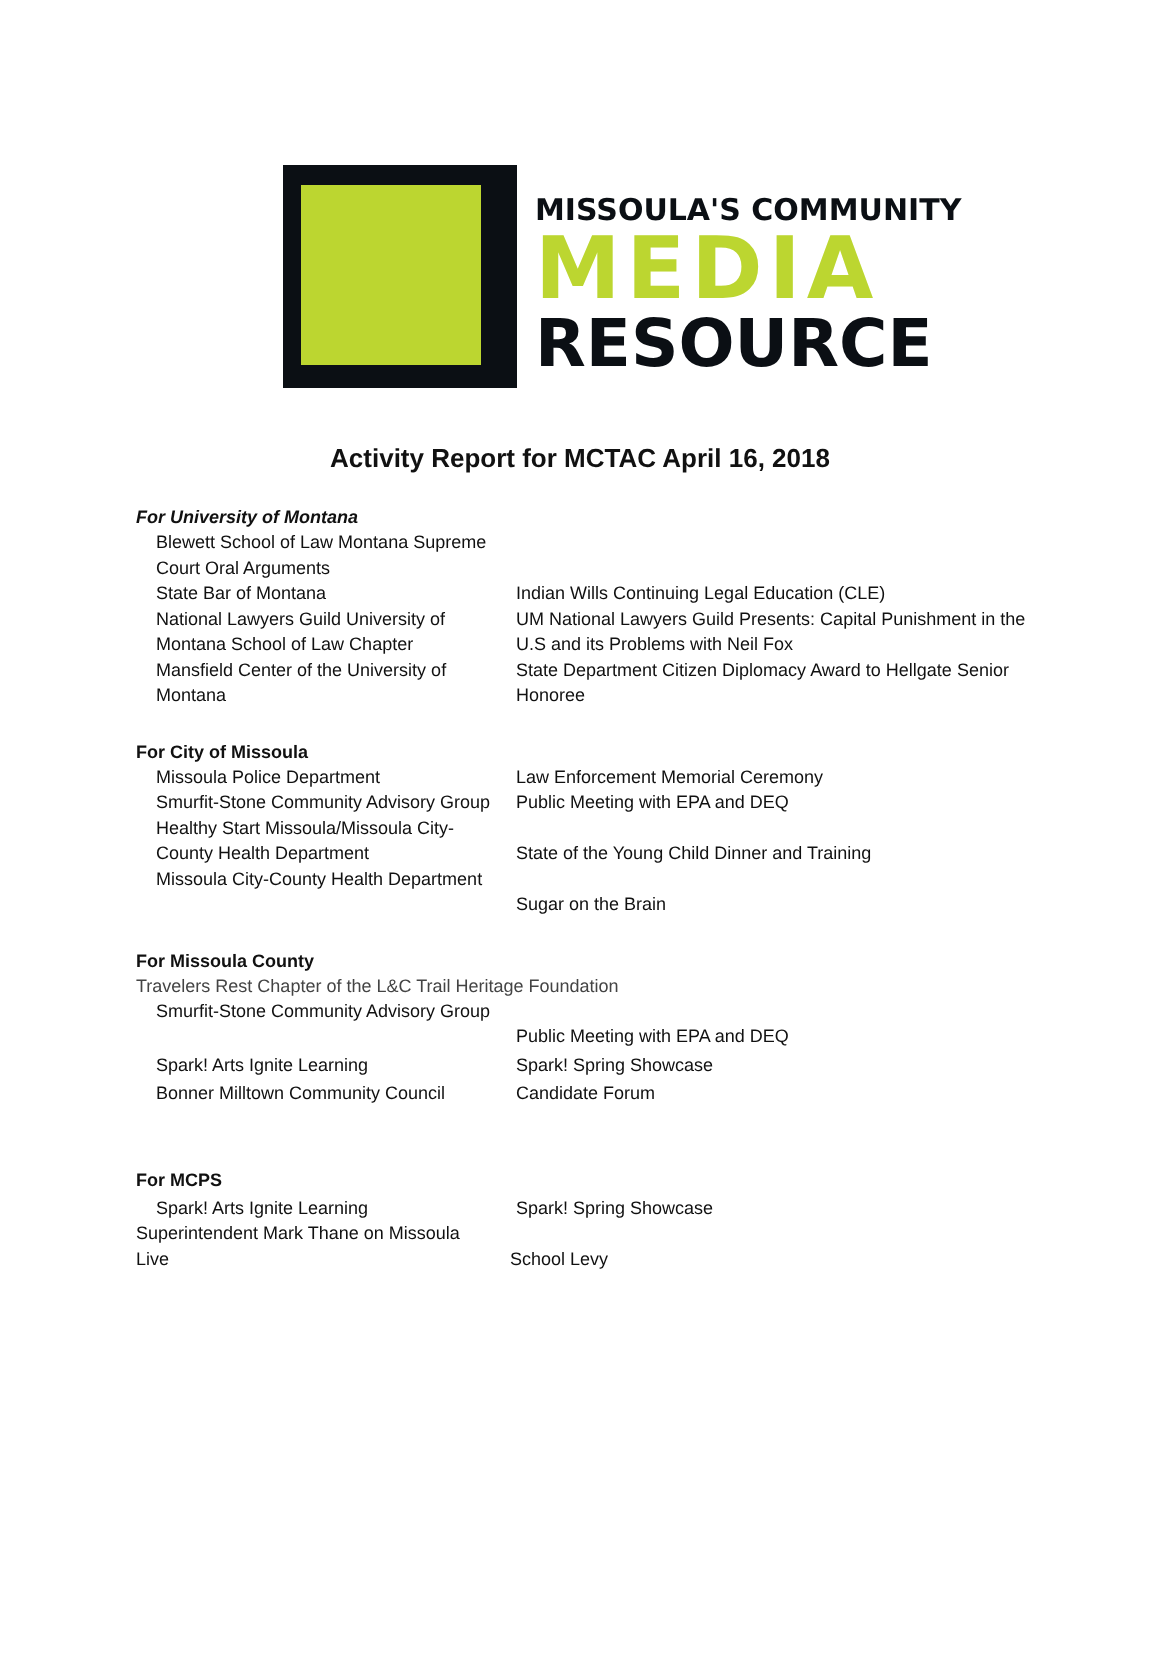MISSOULA'S COMMUNITY
MEDIA
RESOURCE
Activity Report for MCTAC April 16, 2018
For University of Montana
Blewett School of Law Montana Supreme Court Oral Arguments
State Bar of Montana Indian Wills Continuing Legal Education (CLE)
National Lawyers Guild University of Montana School of Law Chapter
UM National Lawyers Guild Presents: Capital Punishment in the U.S and its Problems with Neil Fox
Mansfield Center of the University of Montana
State Department Citizen Diplomacy Award to Hellgate Senior Honoree
For City of Missoula
Missoula Police Department Law Enforcement Memorial Ceremony
Smurfit-Stone Community Advisory Group
Public Meeting with EPA and DEQ
Healthy Start Missoula/Missoula City-County Health Department
State of the Young Child Dinner and Training
Missoula City-County Health Department
Sugar on the Brain
For Missoula County
Travelers Rest Chapter of the L&C Trail Heritage Foundation
Smurfit-Stone Community Advisory Group
Public Meeting with EPA and DEQ
Spark! Arts Ignite Learning Spark! Spring Showcase
Bonner Milltown Community Council
Candidate Forum
For MCPS
Spark! Arts Ignite Learning Spark! Spring Showcase
Superintendent Mark Thane on Missoula Live
School Levy